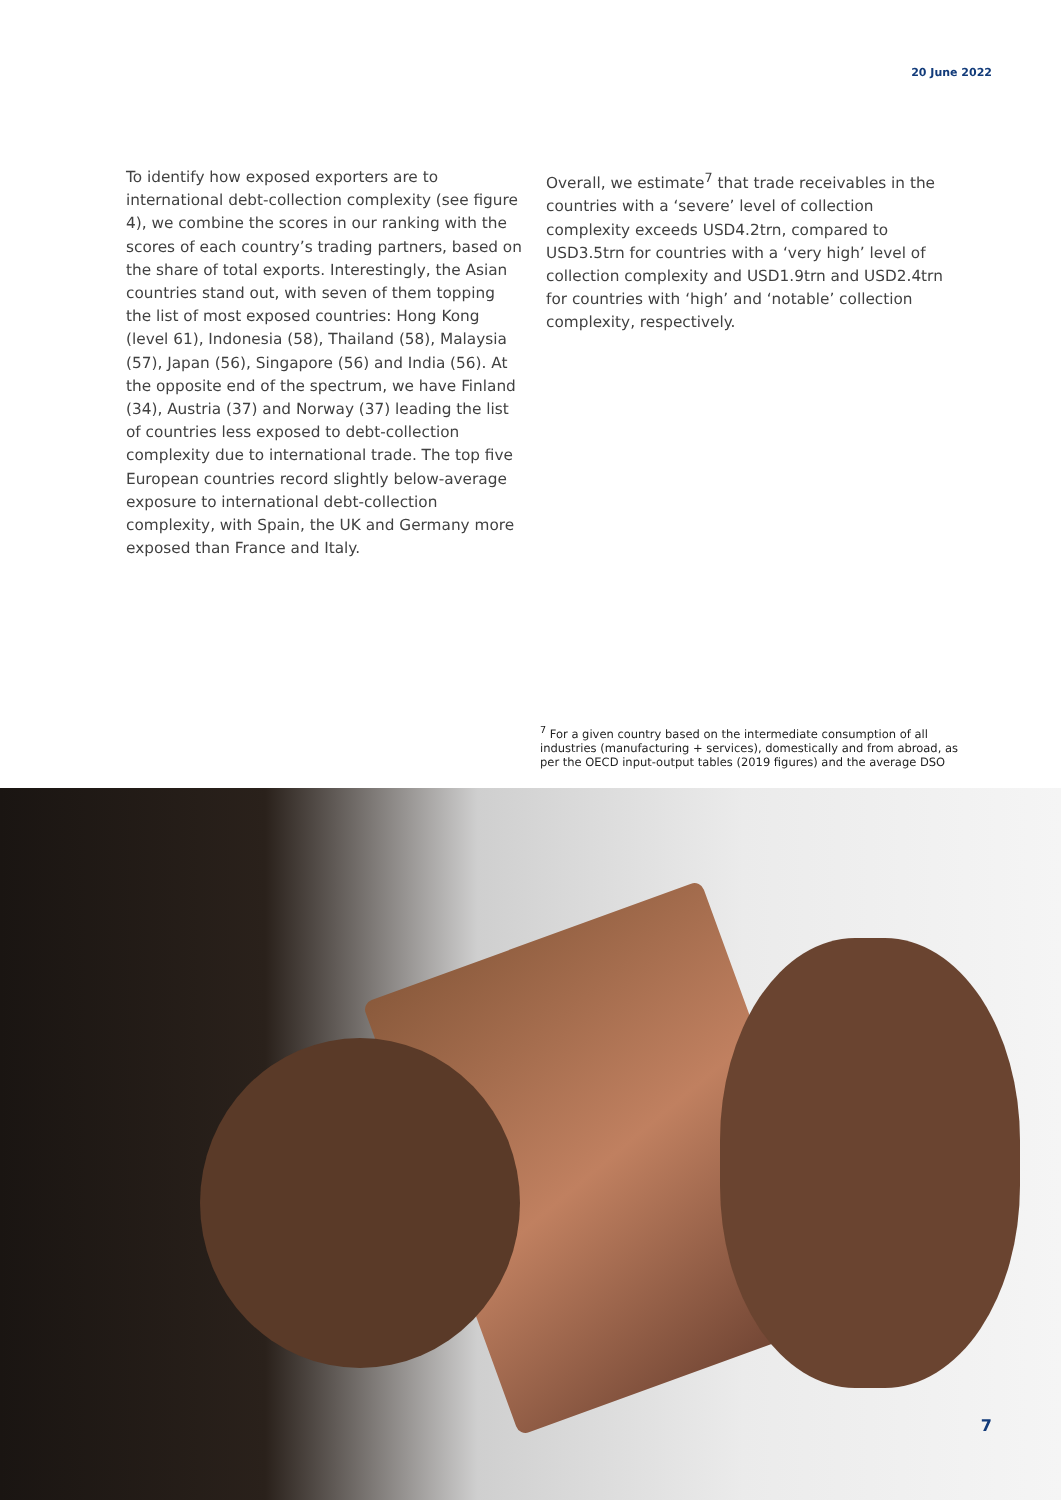20 June 2022
To identify how exposed exporters are to international debt-collection complexity (see figure 4), we combine the scores in our ranking with the scores of each country’s trading partners, based on the share of total exports. Interestingly, the Asian countries stand out, with seven of them topping the list of most exposed countries: Hong Kong (level 61), Indonesia (58), Thailand (58), Malaysia (57), Japan (56), Singapore (56) and India (56). At the opposite end of the spectrum, we have Finland (34), Austria (37) and Norway (37) leading the list of countries less exposed to debt-collection complexity due to international trade. The top five European countries record slightly below-average exposure to international debt-collection complexity, with Spain, the UK and Germany more exposed than France and Italy.
Overall, we estimate<sup>7</sup> that trade receivables in the countries with a ‘severe’ level of collection complexity exceeds USD4.2trn, compared to USD3.5trn for countries with a ‘very high’ level of collection complexity and USD1.9trn and USD2.4trn for countries with ‘high’ and ‘notable’ collection complexity, respectively.
<sup>7</sup> For a given country based on the intermediate consumption of all industries (manufacturing + services), domestically and from abroad, as per the OECD input-output tables (2019 figures) and the average DSO
7